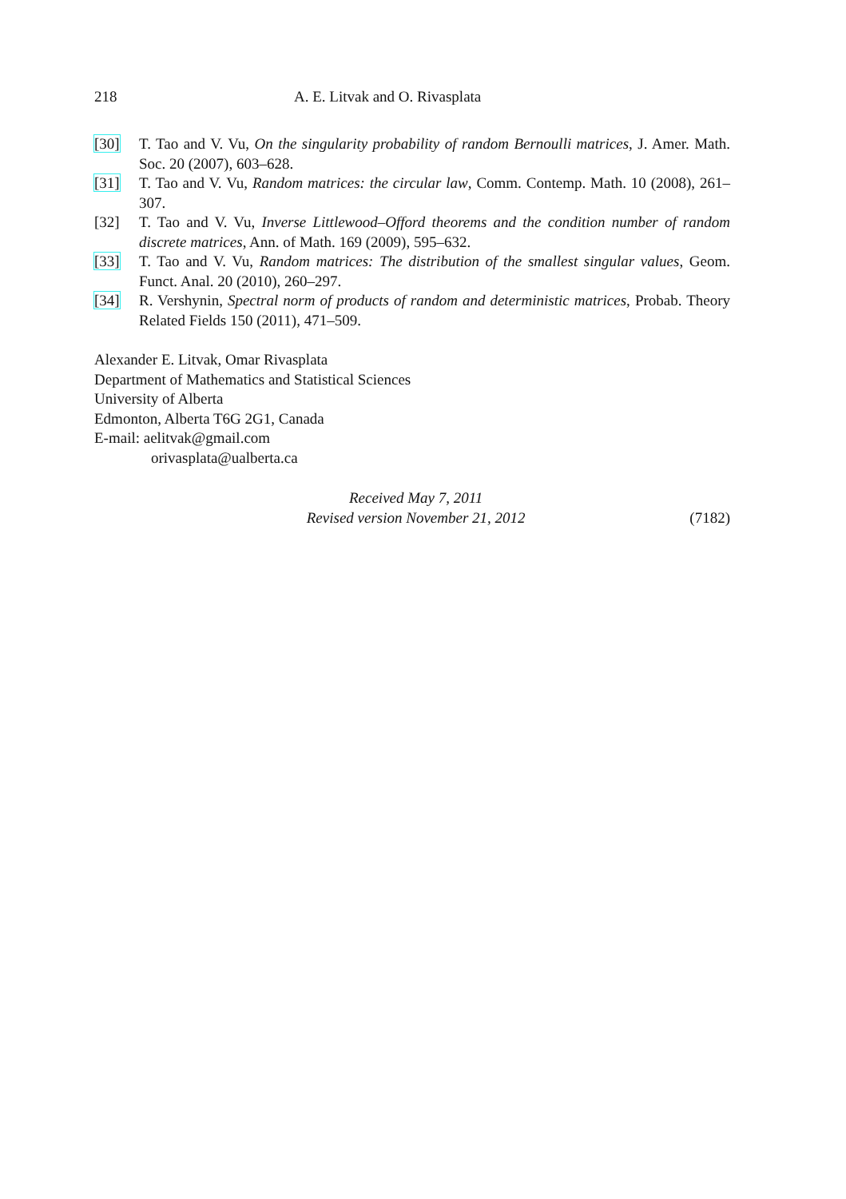218 A. E. Litvak and O. Rivasplata
[30] T. Tao and V. Vu, On the singularity probability of random Bernoulli matrices, J. Amer. Math. Soc. 20 (2007), 603–628.
[31] T. Tao and V. Vu, Random matrices: the circular law, Comm. Contemp. Math. 10 (2008), 261–307.
[32] T. Tao and V. Vu, Inverse Littlewood–Offord theorems and the condition number of random discrete matrices, Ann. of Math. 169 (2009), 595–632.
[33] T. Tao and V. Vu, Random matrices: The distribution of the smallest singular values, Geom. Funct. Anal. 20 (2010), 260–297.
[34] R. Vershynin, Spectral norm of products of random and deterministic matrices, Probab. Theory Related Fields 150 (2011), 471–509.
Alexander E. Litvak, Omar Rivasplata
Department of Mathematics and Statistical Sciences
University of Alberta
Edmonton, Alberta T6G 2G1, Canada
E-mail: aelitvak@gmail.com
orivasplata@ualberta.ca
Received May 7, 2011
Revised version November 21, 2012
(7182)